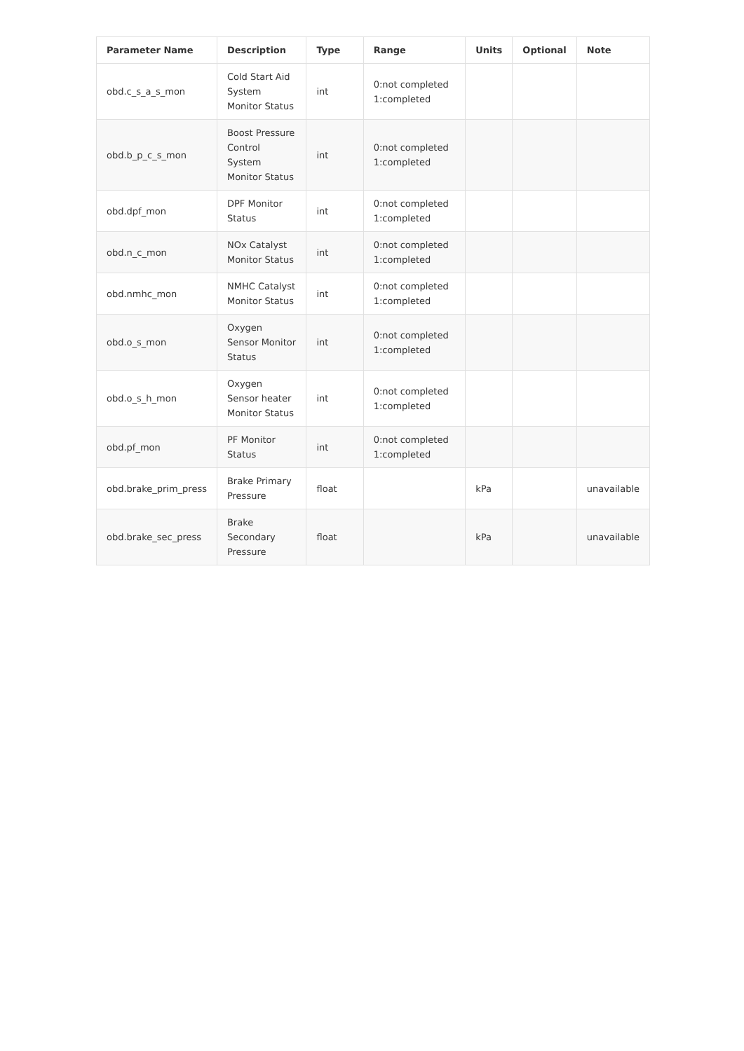| Parameter Name | Description | Type | Range | Units | Optional | Note |
| --- | --- | --- | --- | --- | --- | --- |
| obd.c_s_a_s_mon | Cold Start Aid System Monitor Status | int | 0:not completed 1:completed | | | |
| obd.b_p_c_s_mon | Boost Pressure Control System Monitor Status | int | 0:not completed 1:completed | | | |
| obd.dpf_mon | DPF Monitor Status | int | 0:not completed 1:completed | | | |
| obd.n_c_mon | NOx Catalyst Monitor Status | int | 0:not completed 1:completed | | | |
| obd.nmhc_mon | NMHC Catalyst Monitor Status | int | 0:not completed 1:completed | | | |
| obd.o_s_mon | Oxygen Sensor Monitor Status | int | 0:not completed 1:completed | | | |
| obd.o_s_h_mon | Oxygen Sensor heater Monitor Status | int | 0:not completed 1:completed | | | |
| obd.pf_mon | PF Monitor Status | int | 0:not completed 1:completed | | | |
| obd.brake_prim_press | Brake Primary Pressure | float | | kPa | | unavailable |
| obd.brake_sec_press | Brake Secondary Pressure | float | | kPa | | unavailable |